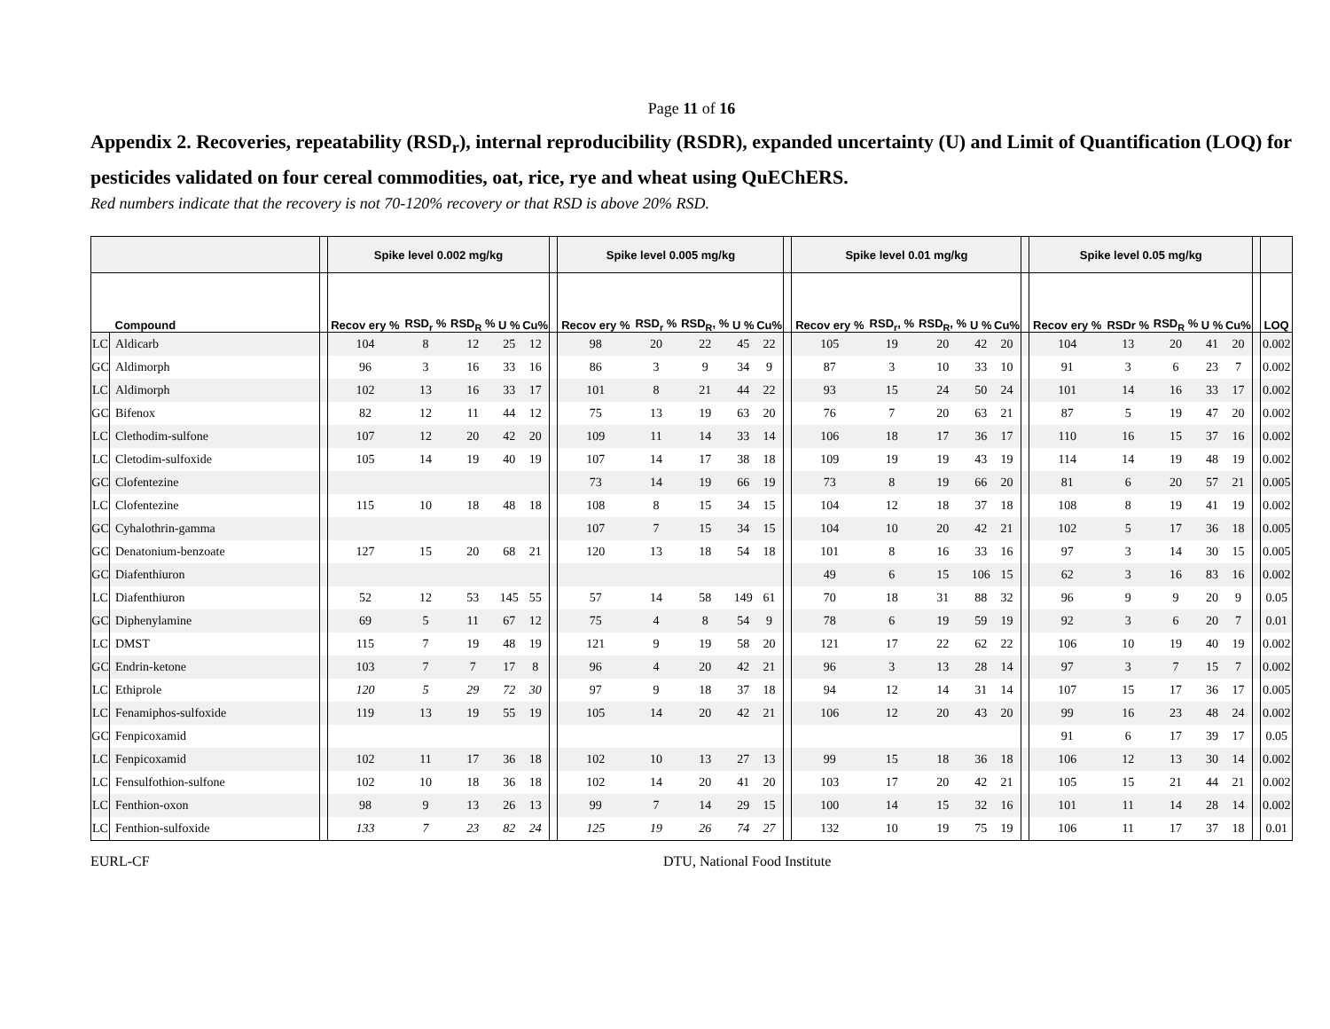Page 11 of 16
Appendix 2. Recoveries, repeatability (RSD<sub>r</sub>), internal reproducibility (RSDR), expanded uncertainty (U) and Limit of Quantification (LOQ) for pesticides validated on four cereal commodities, oat, rice, rye and wheat using QuEChERS.
Red numbers indicate that the recovery is not 70-120% recovery or that RSD is above 20% RSD.
| | | | Spike level 0.002 mg/kg | | | | | | Spike level 0.005 mg/kg | | | | | | Spike level 0.01 mg/kg | | | | | | Spike level 0.05 mg/kg | | | | | | |
| --- | --- | --- | --- | --- | --- | --- | --- | --- | --- | --- | --- | --- | --- | --- | --- | --- | --- | --- | --- | --- | --- | --- | --- | --- | --- | --- | --- |
| | Compound | | Recov ery % | RSD<sub>r</sub> % | RSD<sub>R</sub> % | U % | Cu% | | Recov ery % | RSD<sub>r</sub> % | RSD<sub>R</sub>, % | U % | Cu% | | Recov ery % | RSD<sub>r</sub>, % | RSD<sub>R</sub>, % | U % | Cu% | | Recov ery % | RSDr % | RSD<sub>R</sub> % | U % | Cu% | | LOQ |
| LC | Aldicarb | | 104 | 8 | 12 | 25 | 12 | | 98 | 20 | 22 | 45 | 22 | | 105 | 19 | 20 | 42 | 20 | | 104 | 13 | 20 | 41 | 20 | | 0.002 |
| GC | Aldimorph | | 96 | 3 | 16 | 33 | 16 | | 86 | 3 | 9 | 34 | 9 | | 87 | 3 | 10 | 33 | 10 | | 91 | 3 | 6 | 23 | 7 | | 0.002 |
| LC | Aldimorph | | 102 | 13 | 16 | 33 | 17 | | 101 | 8 | 21 | 44 | 22 | | 93 | 15 | 24 | 50 | 24 | | 101 | 14 | 16 | 33 | 17 | | 0.002 |
| GC | Bifenox | | 82 | 12 | 11 | 44 | 12 | | 75 | 13 | 19 | 63 | 20 | | 76 | 7 | 20 | 63 | 21 | | 87 | 5 | 19 | 47 | 20 | | 0.002 |
| LC | Clethodim-sulfone | | 107 | 12 | 20 | 42 | 20 | | 109 | 11 | 14 | 33 | 14 | | 106 | 18 | 17 | 36 | 17 | | 110 | 16 | 15 | 37 | 16 | | 0.002 |
| LC | Cletodim-sulfoxide | | 105 | 14 | 19 | 40 | 19 | | 107 | 14 | 17 | 38 | 18 | | 109 | 19 | 19 | 43 | 19 | | 114 | 14 | 19 | 48 | 19 | | 0.002 |
| GC | Clofentezine | | | | | | | | 73 | 14 | 19 | 66 | 19 | | 73 | 8 | 19 | 66 | 20 | | 81 | 6 | 20 | 57 | 21 | | 0.005 |
| LC | Clofentezine | | 115 | 10 | 18 | 48 | 18 | | 108 | 8 | 15 | 34 | 15 | | 104 | 12 | 18 | 37 | 18 | | 108 | 8 | 19 | 41 | 19 | | 0.002 |
| GC | Cyhalothrin-gamma | | | | | | | | 107 | 7 | 15 | 34 | 15 | | 104 | 10 | 20 | 42 | 21 | | 102 | 5 | 17 | 36 | 18 | | 0.005 |
| GC | Denatonium-benzoate | | 127 | 15 | 20 | 68 | 21 | | 120 | 13 | 18 | 54 | 18 | | 101 | 8 | 16 | 33 | 16 | | 97 | 3 | 14 | 30 | 15 | | 0.005 |
| GC | Diafenthiuron | | | | | | | | | | | | | | 49 | 6 | 15 | 106 | 15 | | 62 | 3 | 16 | 83 | 16 | | 0.002 |
| LC | Diafenthiuron | | 52 | 12 | 53 | 145 | 55 | | 57 | 14 | 58 | 149 | 61 | | 70 | 18 | 31 | 88 | 32 | | 96 | 9 | 9 | 20 | 9 | | 0.05 |
| GC | Diphenylamine | | 69 | 5 | 11 | 67 | 12 | | 75 | 4 | 8 | 54 | 9 | | 78 | 6 | 19 | 59 | 19 | | 92 | 3 | 6 | 20 | 7 | | 0.01 |
| LC | DMST | | 115 | 7 | 19 | 48 | 19 | | 121 | 9 | 19 | 58 | 20 | | 121 | 17 | 22 | 62 | 22 | | 106 | 10 | 19 | 40 | 19 | | 0.002 |
| GC | Endrin-ketone | | 103 | 7 | 7 | 17 | 8 | | 96 | 4 | 20 | 42 | 21 | | 96 | 3 | 13 | 28 | 14 | | 97 | 3 | 7 | 15 | 7 | | 0.002 |
| LC | Ethiprole | | 120 | 5 | 29 | 72 | 30 | | 97 | 9 | 18 | 37 | 18 | | 94 | 12 | 14 | 31 | 14 | | 107 | 15 | 17 | 36 | 17 | | 0.005 |
| LC | Fenamiphos-sulfoxide | | 119 | 13 | 19 | 55 | 19 | | 105 | 14 | 20 | 42 | 21 | | 106 | 12 | 20 | 43 | 20 | | 99 | 16 | 23 | 48 | 24 | | 0.002 |
| GC | Fenpicoxamid | | | | | | | | | | | | | | | | | | | | 91 | 6 | 17 | 39 | 17 | | 0.05 |
| LC | Fenpicoxamid | | 102 | 11 | 17 | 36 | 18 | | 102 | 10 | 13 | 27 | 13 | | 99 | 15 | 18 | 36 | 18 | | 106 | 12 | 13 | 30 | 14 | | 0.002 |
| LC | Fensulfothion-sulfone | | 102 | 10 | 18 | 36 | 18 | | 102 | 14 | 20 | 41 | 20 | | 103 | 17 | 20 | 42 | 21 | | 105 | 15 | 21 | 44 | 21 | | 0.002 |
| LC | Fenthion-oxon | | 98 | 9 | 13 | 26 | 13 | | 99 | 7 | 14 | 29 | 15 | | 100 | 14 | 15 | 32 | 16 | | 101 | 11 | 14 | 28 | 14 | | 0.002 |
| LC | Fenthion-sulfoxide | | 133 | 7 | 23 | 82 | 24 | | 125 | 19 | 26 | 74 | 27 | | 132 | 10 | 19 | 75 | 19 | | 106 | 11 | 17 | 37 | 18 | | 0.01 |
EURL-CF DTU, National Food Institute